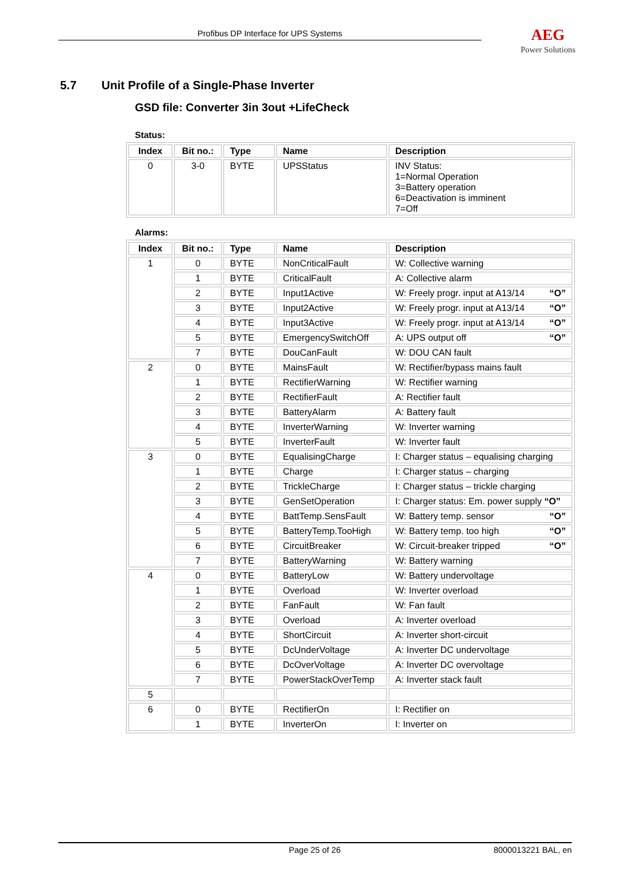Profibus DP Interface for UPS Systems
AEG
Power Solutions
5.7 Unit Profile of a Single-Phase Inverter
GSD file: Converter 3in 3out +LifeCheck
Status:
| Index | Bit no.: | Type | Name | Description |
| --- | --- | --- | --- | --- |
| 0 | 3-0 | BYTE | UPSStatus | INV Status: 1=Normal Operation 3=Battery operation 6=Deactivation is imminent 7=Off |
Alarms:
| Index | Bit no.: | Type | Name | Description |
| --- | --- | --- | --- | --- |
| 1 | 0 | BYTE | NonCriticalFault | W: Collective warning |
| | 1 | BYTE | CriticalFault | A: Collective alarm |
| | 2 | BYTE | Input1Active | W: Freely progr. input at A13/14 “O” |
| | 3 | BYTE | Input2Active | W: Freely progr. input at A13/14 “O” |
| | 4 | BYTE | Input3Active | W: Freely progr. input at A13/14 “O” |
| | 5 | BYTE | EmergencySwitchOff | A: UPS output off “O” |
| | 7 | BYTE | DouCanFault | W: DOU CAN fault |
| 2 | 0 | BYTE | MainsFault | W: Rectifier/bypass mains fault |
| | 1 | BYTE | RectifierWarning | W: Rectifier warning |
| | 2 | BYTE | RectifierFault | A: Rectifier fault |
| | 3 | BYTE | BatteryAlarm | A: Battery fault |
| | 4 | BYTE | InverterWarning | W: Inverter warning |
| | 5 | BYTE | InverterFault | W: Inverter fault |
| 3 | 0 | BYTE | EqualisingCharge | I: Charger status – equalising charging |
| | 1 | BYTE | Charge | I: Charger status – charging |
| | 2 | BYTE | TrickleCharge | I: Charger status – trickle charging |
| | 3 | BYTE | GenSetOperation | I: Charger status: Em. power supply “O” |
| | 4 | BYTE | BattTemp.SensFault | W: Battery temp. sensor “O” |
| | 5 | BYTE | BatteryTemp.TooHigh | W: Battery temp. too high “O” |
| | 6 | BYTE | CircuitBreaker | W: Circuit-breaker tripped “O” |
| | 7 | BYTE | BatteryWarning | W: Battery warning |
| 4 | 0 | BYTE | BatteryLow | W: Battery undervoltage |
| | 1 | BYTE | Overload | W: Inverter overload |
| | 2 | BYTE | FanFault | W: Fan fault |
| | 3 | BYTE | Overload | A: Inverter overload |
| | 4 | BYTE | ShortCircuit | A: Inverter short-circuit |
| | 5 | BYTE | DcUnderVoltage | A: Inverter DC undervoltage |
| | 6 | BYTE | DcOverVoltage | A: Inverter DC overvoltage |
| | 7 | BYTE | PowerStackOverTemp | A: Inverter stack fault |
| 5 | | | | |
| 6 | 0 | BYTE | RectifierOn | I: Rectifier on |
| | 1 | BYTE | InverterOn | I: Inverter on |
Page 25 of 26 8000013221 BAL, en